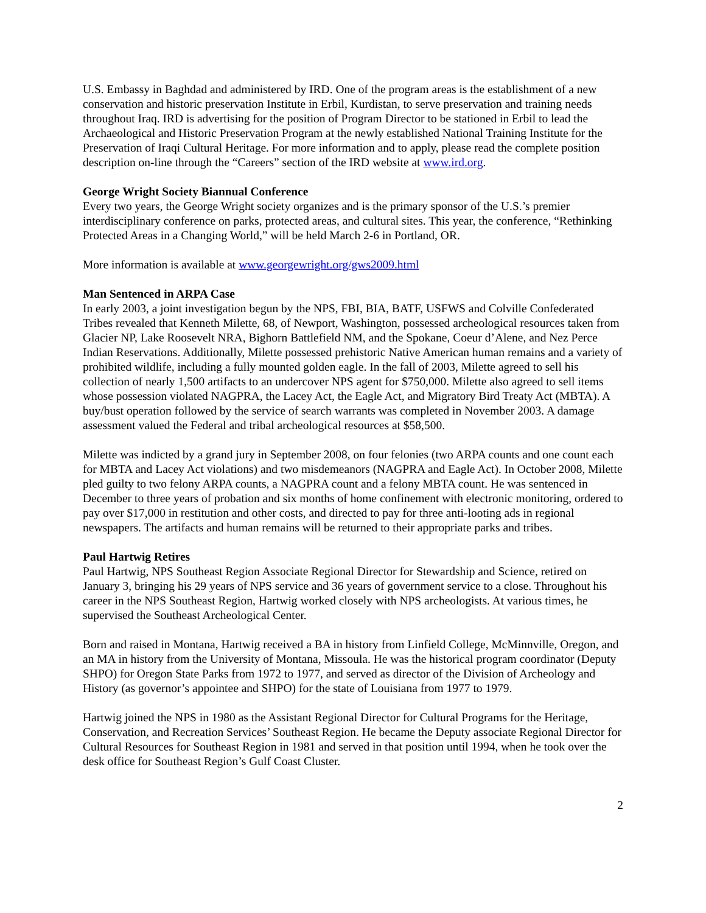U.S. Embassy in Baghdad and administered by IRD. One of the program areas is the establishment of a new conservation and historic preservation Institute in Erbil, Kurdistan, to serve preservation and training needs throughout Iraq. IRD is advertising for the position of Program Director to be stationed in Erbil to lead the Archaeological and Historic Preservation Program at the newly established National Training Institute for the Preservation of Iraqi Cultural Heritage. For more information and to apply, please read the complete position description on-line through the “Careers” section of the IRD website at www.ird.org.
George Wright Society Biannual Conference
Every two years, the George Wright society organizes and is the primary sponsor of the U.S.’s premier interdisciplinary conference on parks, protected areas, and cultural sites. This year, the conference, “Rethinking Protected Areas in a Changing World,” will be held March 2-6 in Portland, OR.
More information is available at www.georgewright.org/gws2009.html
Man Sentenced in ARPA Case
In early 2003, a joint investigation begun by the NPS, FBI, BIA, BATF, USFWS and Colville Confederated Tribes revealed that Kenneth Milette, 68, of Newport, Washington, possessed archeological resources taken from Glacier NP, Lake Roosevelt NRA, Bighorn Battlefield NM, and the Spokane, Coeur d’Alene, and Nez Perce Indian Reservations. Additionally, Milette possessed prehistoric Native American human remains and a variety of prohibited wildlife, including a fully mounted golden eagle. In the fall of 2003, Milette agreed to sell his collection of nearly 1,500 artifacts to an undercover NPS agent for $750,000. Milette also agreed to sell items whose possession violated NAGPRA, the Lacey Act, the Eagle Act, and Migratory Bird Treaty Act (MBTA). A buy/bust operation followed by the service of search warrants was completed in November 2003. A damage assessment valued the Federal and tribal archeological resources at $58,500.
Milette was indicted by a grand jury in September 2008, on four felonies (two ARPA counts and one count each for MBTA and Lacey Act violations) and two misdemeanors (NAGPRA and Eagle Act). In October 2008, Milette pled guilty to two felony ARPA counts, a NAGPRA count and a felony MBTA count. He was sentenced in December to three years of probation and six months of home confinement with electronic monitoring, ordered to pay over $17,000 in restitution and other costs, and directed to pay for three anti-looting ads in regional newspapers. The artifacts and human remains will be returned to their appropriate parks and tribes.
Paul Hartwig Retires
Paul Hartwig, NPS Southeast Region Associate Regional Director for Stewardship and Science, retired on January 3, bringing his 29 years of NPS service and 36 years of government service to a close. Throughout his career in the NPS Southeast Region, Hartwig worked closely with NPS archeologists. At various times, he supervised the Southeast Archeological Center.
Born and raised in Montana, Hartwig received a BA in history from Linfield College, McMinnville, Oregon, and an MA in history from the University of Montana, Missoula. He was the historical program coordinator (Deputy SHPO) for Oregon State Parks from 1972 to 1977, and served as director of the Division of Archeology and History (as governor’s appointee and SHPO) for the state of Louisiana from 1977 to 1979.
Hartwig joined the NPS in 1980 as the Assistant Regional Director for Cultural Programs for the Heritage, Conservation, and Recreation Services’ Southeast Region. He became the Deputy associate Regional Director for Cultural Resources for Southeast Region in 1981 and served in that position until 1994, when he took over the desk office for Southeast Region’s Gulf Coast Cluster.
2